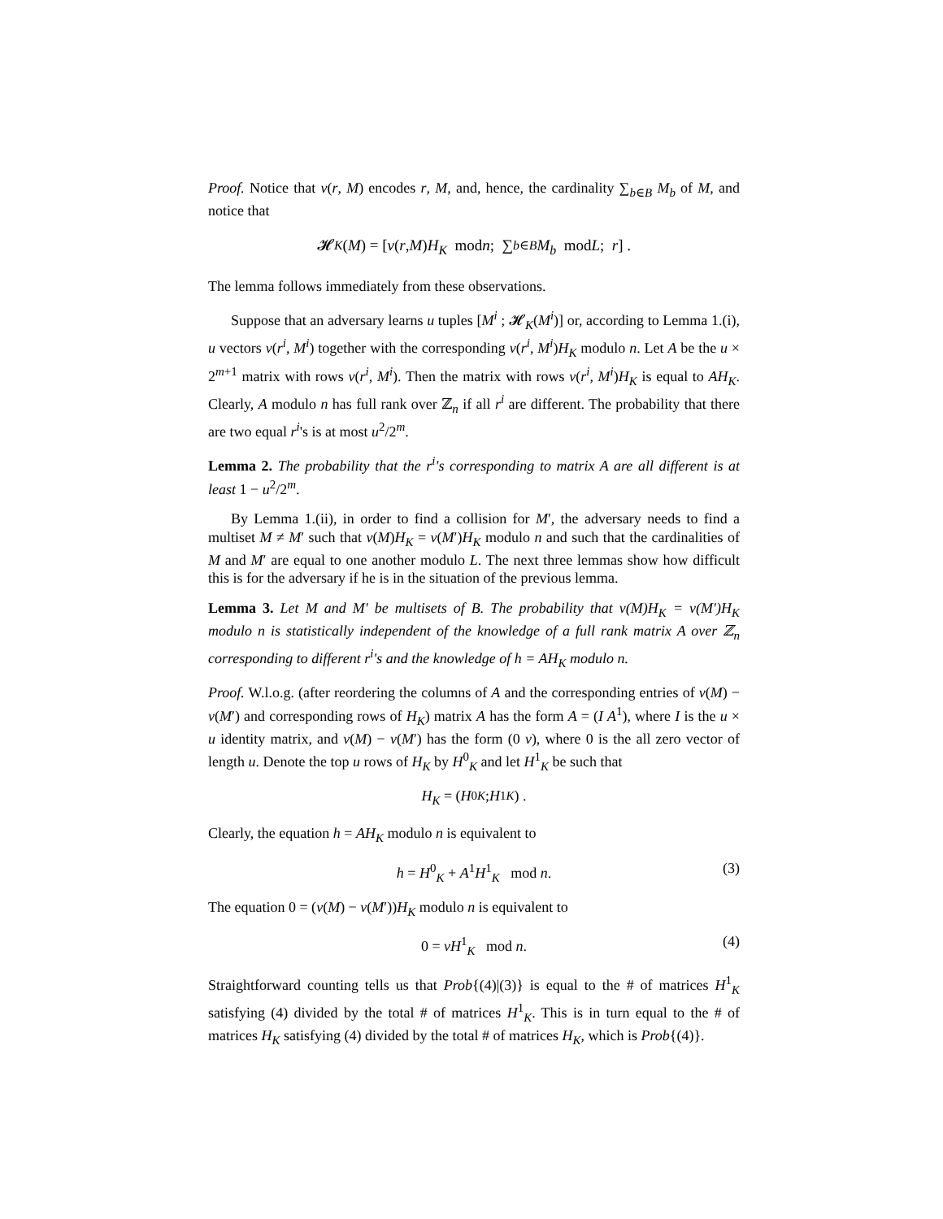Proof. Notice that v(r, M) encodes r, M, and, hence, the cardinality ∑<sub>b∈B</sub> M<sub>b</sub> of M, and notice that
𝓗<sub>K</sub> (M) = [ v (r, M) H<sub>K</sub> mod n ; ∑<sub>b∈B</sub> M<sub>b</sub> mod L ; r ] .
The lemma follows immediately from these observations.
Suppose that an adversary learns u tuples [M<sup>i</sup> ; 𝓗<sub>K</sub>(M<sup>i</sup>)] or, according to Lemma 1.(i), u vectors v(r<sup>i</sup>, M<sup>i</sup>) together with the corresponding v(r<sup>i</sup>, M<sup>i</sup>)H<sub>K</sub> modulo n. Let A be the u × 2<sup>m+1</sup> matrix with rows v(r<sup>i</sup>, M<sup>i</sup>). Then the matrix with rows v(r<sup>i</sup>, M<sup>i</sup>)H<sub>K</sub> is equal to AH<sub>K</sub>. Clearly, A modulo n has full rank over ℤ<sub>n</sub> if all r<sup>i</sup> are different. The probability that there are two equal r<sup>i</sup>'s is at most u<sup>2</sup>/2<sup>m</sup>.
Lemma 2. The probability that the r<sup>i</sup>'s corresponding to matrix A are all different is at least 1 − u<sup>2</sup>/2<sup>m</sup>.
By Lemma 1.(ii), in order to find a collision for M′, the adversary needs to find a multiset M ≠ M′ such that v(M)H<sub>K</sub> = v(M′)H<sub>K</sub> modulo n and such that the cardinalities of M and M′ are equal to one another modulo L. The next three lemmas show how difficult this is for the adversary if he is in the situation of the previous lemma.
Lemma 3. Let M and M′ be multisets of B. The probability that v(M)H<sub>K</sub> = v(M′)H<sub>K</sub> modulo n is statistically independent of the knowledge of a full rank matrix A over ℤ<sub>n</sub> corresponding to different r<sup>i</sup>'s and the knowledge of h = AH<sub>K</sub> modulo n.
Proof. W.l.o.g. (after reordering the columns of A and the corresponding entries of v(M) − v(M′) and corresponding rows of H<sub>K</sub>) matrix A has the form A = (I A<sup>1</sup>), where I is the u × u identity matrix, and v(M) − v(M′) has the form (0 v), where 0 is the all zero vector of length u. Denote the top u rows of H<sub>K</sub> by H<sup>0</sup><sub>K</sub> and let H<sup>1</sup><sub>K</sub> be such that
H<sub>K</sub> = ( H<sup>0</sup><sub>K</sub> ; H<sup>1</sup><sub>K</sub> ) .
Clearly, the equation h = AH<sub>K</sub> modulo n is equivalent to
h = H<sup>0</sup><sub>K</sub> + A<sup>1</sup>H<sup>1</sup><sub>K</sub> mod n. (3)
The equation 0 = (v(M) − v(M′))H<sub>K</sub> modulo n is equivalent to
0 = vH<sup>1</sup><sub>K</sub> mod n. (4)
Straightforward counting tells us that Prob{(4)|(3)} is equal to the # of matrices H<sup>1</sup><sub>K</sub> satisfying (4) divided by the total # of matrices H<sup>1</sup><sub>K</sub>. This is in turn equal to the # of matrices H<sub>K</sub> satisfying (4) divided by the total # of matrices H<sub>K</sub>, which is Prob{(4)}.